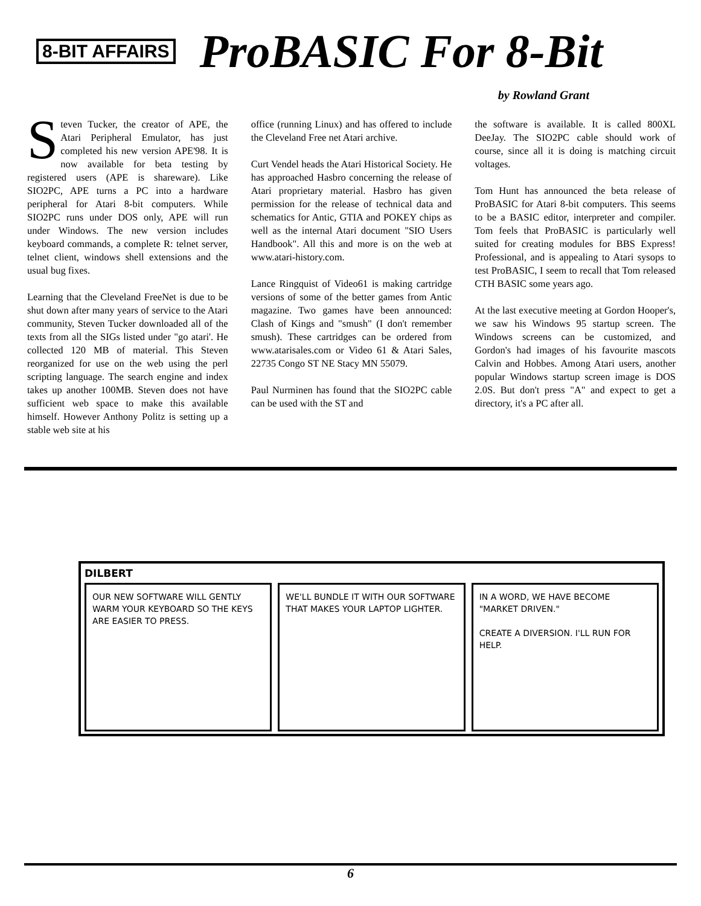8-BIT AFFAIRS
ProBASIC For 8-Bit
by Rowland Grant
Steven Tucker, the creator of APE, the Atari Peripheral Emulator, has just completed his new version APE'98. It is now available for beta testing by registered users (APE is shareware). Like SIO2PC, APE turns a PC into a hardware peripheral for Atari 8-bit computers. While SIO2PC runs under DOS only, APE will run under Windows. The new version includes keyboard commands, a complete R: telnet server, telnet client, windows shell extensions and the usual bug fixes.
Learning that the Cleveland FreeNet is due to be shut down after many years of service to the Atari community, Steven Tucker downloaded all of the texts from all the SIGs listed under "go atari'. He collected 120 MB of material. This Steven reorganized for use on the web using the perl scripting language. The search engine and index takes up another 100MB. Steven does not have sufficient web space to make this available himself. However Anthony Politz is setting up a stable web site at his
office (running Linux) and has offered to include the Cleveland Free net Atari archive.
Curt Vendel heads the Atari Historical Society. He has approached Hasbro concerning the release of Atari proprietary material. Hasbro has given permission for the release of technical data and schematics for Antic, GTIA and POKEY chips as well as the internal Atari document "SIO Users Handbook". All this and more is on the web at www.atari-history.com.
Lance Ringquist of Video61 is making cartridge versions of some of the better games from Antic magazine. Two games have been announced: Clash of Kings and "smush" (I don't remember smush). These cartridges can be ordered from www.atarisales.com or Video 61 & Atari Sales, 22735 Congo ST NE Stacy MN 55079.
Paul Nurminen has found that the SIO2PC cable can be used with the ST and
the software is available. It is called 800XL DeeJay. The SIO2PC cable should work of course, since all it is doing is matching circuit voltages.
Tom Hunt has announced the beta release of ProBASIC for Atari 8-bit computers. This seems to be a BASIC editor, interpreter and compiler. Tom feels that ProBASIC is particularly well suited for creating modules for BBS Express! Professional, and is appealing to Atari sysops to test ProBASIC, I seem to recall that Tom released CTH BASIC some years ago.
At the last executive meeting at Gordon Hooper's, we saw his Windows 95 startup screen. The Windows screens can be customized, and Gordon's had images of his favourite mascots Calvin and Hobbes. Among Atari users, another popular Windows startup screen image is DOS 2.0S. But don't press "A" and expect to get a directory, it's a PC after all.
DILBERT
OUR NEW SOFTWARE WILL GENTLY WARM YOUR KEYBOARD SO THE KEYS ARE EASIER TO PRESS.
WE'LL BUNDLE IT WITH OUR SOFTWARE THAT MAKES YOUR LAPTOP LIGHTER.
IN A WORD, WE HAVE BECOME "MARKET DRIVEN."
CREATE A DIVERSION. I'LL RUN FOR HELP.
6